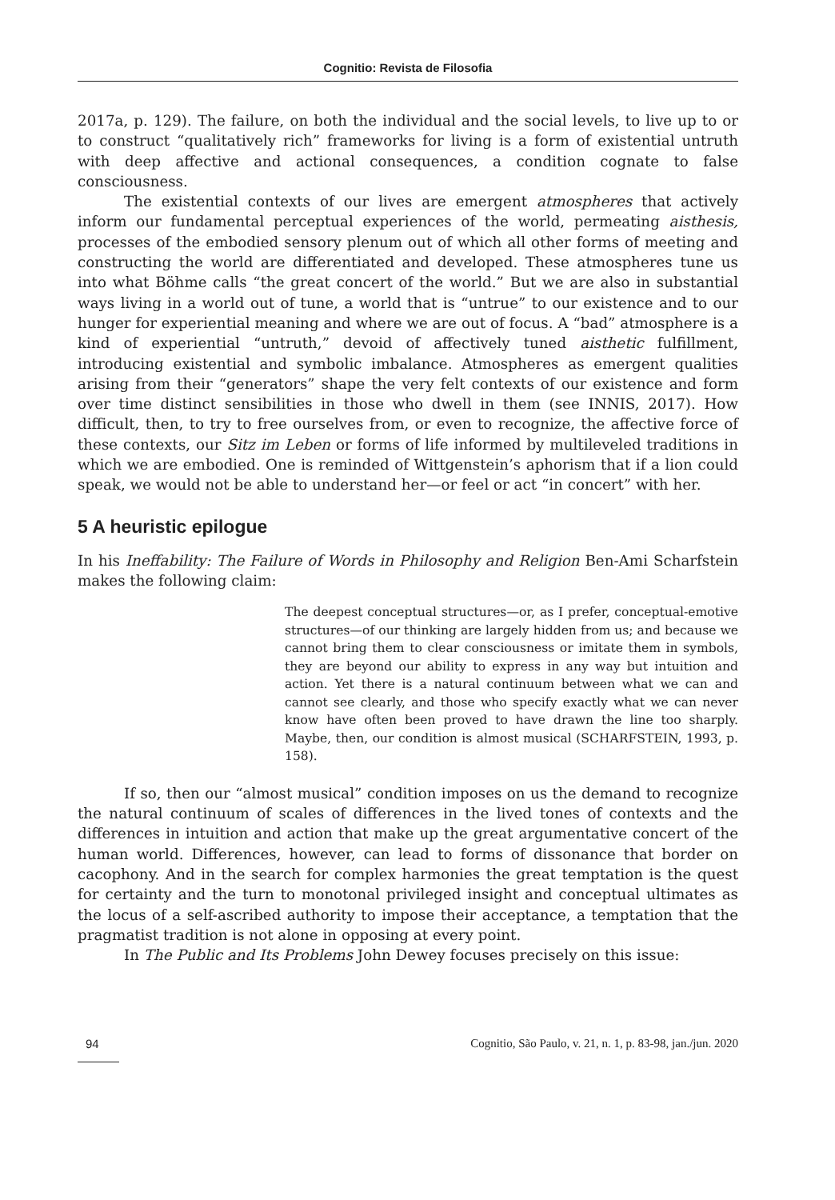Cognitio: Revista de Filosofia
2017a, p. 129). The failure, on both the individual and the social levels, to live up to or to construct “qualitatively rich” frameworks for living is a form of existential untruth with deep affective and actional consequences, a condition cognate to false consciousness.
The existential contexts of our lives are emergent atmospheres that actively inform our fundamental perceptual experiences of the world, permeating aisthesis, processes of the embodied sensory plenum out of which all other forms of meeting and constructing the world are differentiated and developed. These atmospheres tune us into what Böhme calls “the great concert of the world.” But we are also in substantial ways living in a world out of tune, a world that is “untrue” to our existence and to our hunger for experiential meaning and where we are out of focus. A “bad” atmosphere is a kind of experiential “untruth,” devoid of affectively tuned aisthetic fulfillment, introducing existential and symbolic imbalance. Atmospheres as emergent qualities arising from their “generators” shape the very felt contexts of our existence and form over time distinct sensibilities in those who dwell in them (see INNIS, 2017). How difficult, then, to try to free ourselves from, or even to recognize, the affective force of these contexts, our Sitz im Leben or forms of life informed by multileveled traditions in which we are embodied. One is reminded of Wittgenstein’s aphorism that if a lion could speak, we would not be able to understand her—or feel or act “in concert” with her.
5 A heuristic epilogue
In his Ineffability: The Failure of Words in Philosophy and Religion Ben-Ami Scharfstein makes the following claim:
The deepest conceptual structures—or, as I prefer, conceptual-emotive structures—of our thinking are largely hidden from us; and because we cannot bring them to clear consciousness or imitate them in symbols, they are beyond our ability to express in any way but intuition and action. Yet there is a natural continuum between what we can and cannot see clearly, and those who specify exactly what we can never know have often been proved to have drawn the line too sharply. Maybe, then, our condition is almost musical (SCHARFSTEIN, 1993, p. 158).
If so, then our “almost musical” condition imposes on us the demand to recognize the natural continuum of scales of differences in the lived tones of contexts and the differences in intuition and action that make up the great argumentative concert of the human world. Differences, however, can lead to forms of dissonance that border on cacophony. And in the search for complex harmonies the great temptation is the quest for certainty and the turn to monotonal privileged insight and conceptual ultimates as the locus of a self-ascribed authority to impose their acceptance, a temptation that the pragmatist tradition is not alone in opposing at every point.
In The Public and Its Problems John Dewey focuses precisely on this issue:
94 Cognitio, São Paulo, v. 21, n. 1, p. 83-98, jan./jun. 2020